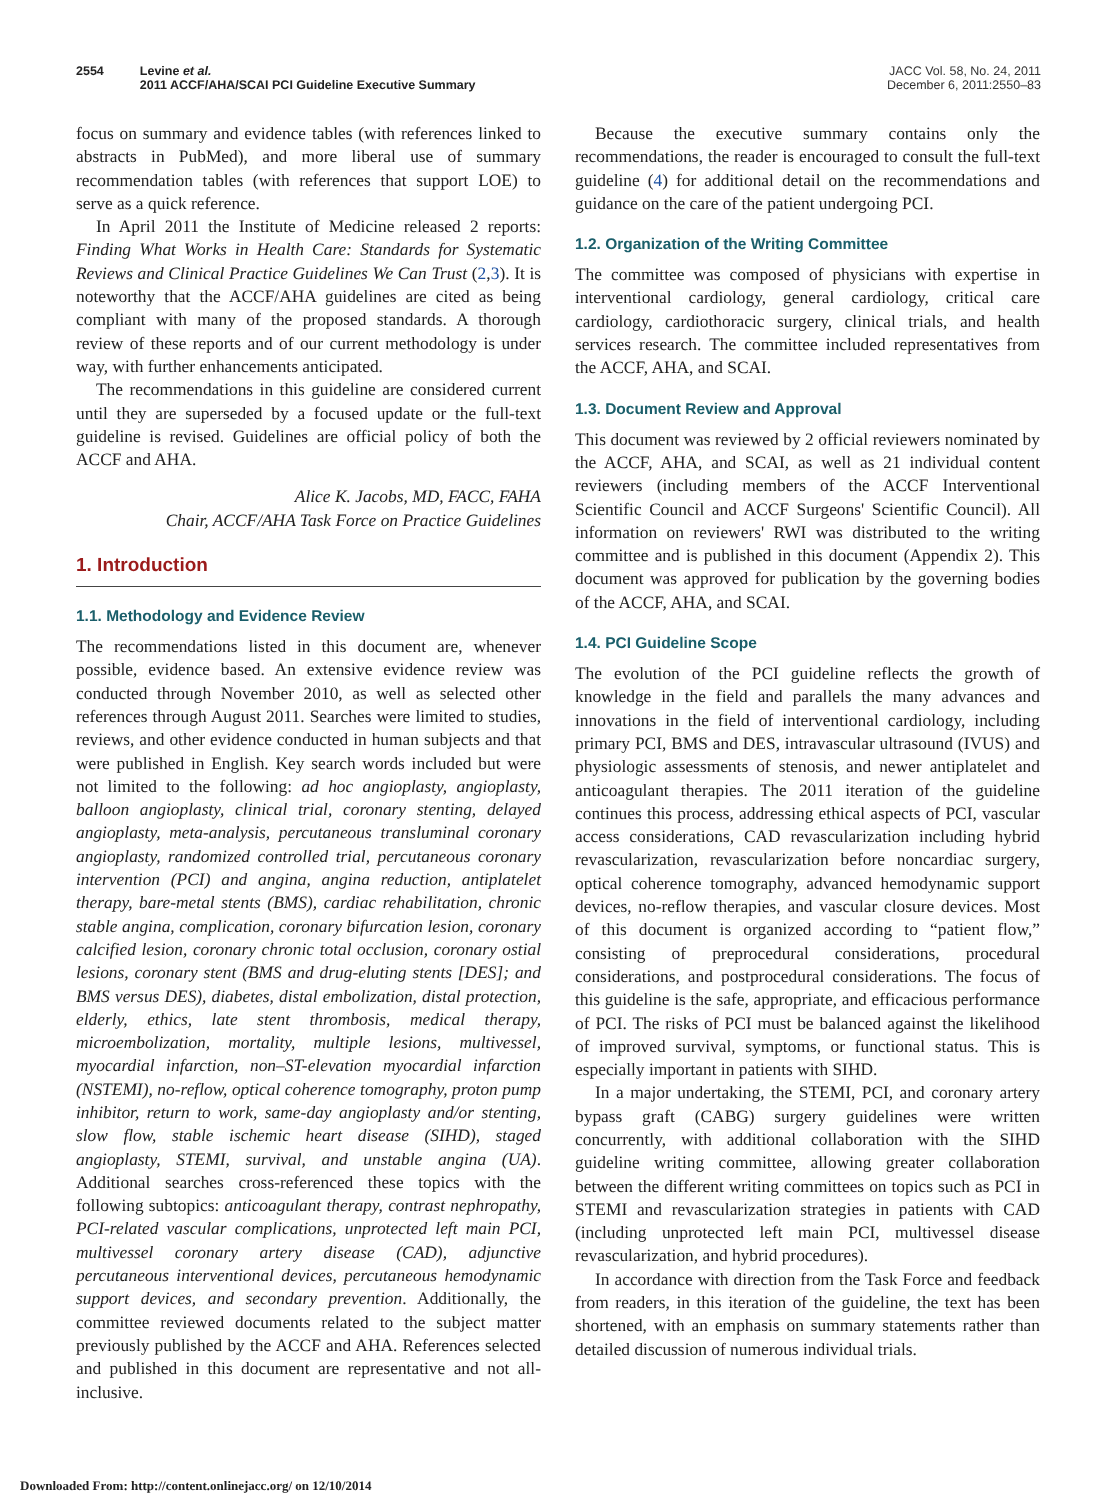2554 Levine et al.
2011 ACCF/AHA/SCAI PCI Guideline Executive Summary
JACC Vol. 58, No. 24, 2011
December 6, 2011:2550–83
focus on summary and evidence tables (with references linked to abstracts in PubMed), and more liberal use of summary recommendation tables (with references that support LOE) to serve as a quick reference.
In April 2011 the Institute of Medicine released 2 reports: Finding What Works in Health Care: Standards for Systematic Reviews and Clinical Practice Guidelines We Can Trust (2,3). It is noteworthy that the ACCF/AHA guidelines are cited as being compliant with many of the proposed standards. A thorough review of these reports and of our current methodology is under way, with further enhancements anticipated.
The recommendations in this guideline are considered current until they are superseded by a focused update or the full-text guideline is revised. Guidelines are official policy of both the ACCF and AHA.
Alice K. Jacobs, MD, FACC, FAHA
Chair, ACCF/AHA Task Force on Practice Guidelines
1. Introduction
1.1. Methodology and Evidence Review
The recommendations listed in this document are, whenever possible, evidence based. An extensive evidence review was conducted through November 2010, as well as selected other references through August 2011. Searches were limited to studies, reviews, and other evidence conducted in human subjects and that were published in English. Key search words included but were not limited to the following: ad hoc angioplasty, angioplasty, balloon angioplasty, clinical trial, coronary stenting, delayed angioplasty, meta-analysis, percutaneous transluminal coronary angioplasty, randomized controlled trial, percutaneous coronary intervention (PCI) and angina, angina reduction, antiplatelet therapy, bare-metal stents (BMS), cardiac rehabilitation, chronic stable angina, complication, coronary bifurcation lesion, coronary calcified lesion, coronary chronic total occlusion, coronary ostial lesions, coronary stent (BMS and drug-eluting stents [DES]; and BMS versus DES), diabetes, distal embolization, distal protection, elderly, ethics, late stent thrombosis, medical therapy, microembolization, mortality, multiple lesions, multivessel, myocardial infarction, non–ST-elevation myocardial infarction (NSTEMI), no-reflow, optical coherence tomography, proton pump inhibitor, return to work, same-day angioplasty and/or stenting, slow flow, stable ischemic heart disease (SIHD), staged angioplasty, STEMI, survival, and unstable angina (UA). Additional searches cross-referenced these topics with the following subtopics: anticoagulant therapy, contrast nephropathy, PCI-related vascular complications, unprotected left main PCI, multivessel coronary artery disease (CAD), adjunctive percutaneous interventional devices, percutaneous hemodynamic support devices, and secondary prevention. Additionally, the committee reviewed documents related to the subject matter previously published by the ACCF and AHA. References selected and published in this document are representative and not all-inclusive.
Because the executive summary contains only the recommendations, the reader is encouraged to consult the full-text guideline (4) for additional detail on the recommendations and guidance on the care of the patient undergoing PCI.
1.2. Organization of the Writing Committee
The committee was composed of physicians with expertise in interventional cardiology, general cardiology, critical care cardiology, cardiothoracic surgery, clinical trials, and health services research. The committee included representatives from the ACCF, AHA, and SCAI.
1.3. Document Review and Approval
This document was reviewed by 2 official reviewers nominated by the ACCF, AHA, and SCAI, as well as 21 individual content reviewers (including members of the ACCF Interventional Scientific Council and ACCF Surgeons' Scientific Council). All information on reviewers' RWI was distributed to the writing committee and is published in this document (Appendix 2). This document was approved for publication by the governing bodies of the ACCF, AHA, and SCAI.
1.4. PCI Guideline Scope
The evolution of the PCI guideline reflects the growth of knowledge in the field and parallels the many advances and innovations in the field of interventional cardiology, including primary PCI, BMS and DES, intravascular ultrasound (IVUS) and physiologic assessments of stenosis, and newer antiplatelet and anticoagulant therapies. The 2011 iteration of the guideline continues this process, addressing ethical aspects of PCI, vascular access considerations, CAD revascularization including hybrid revascularization, revascularization before noncardiac surgery, optical coherence tomography, advanced hemodynamic support devices, no-reflow therapies, and vascular closure devices. Most of this document is organized according to “patient flow,” consisting of preprocedural considerations, procedural considerations, and postprocedural considerations. The focus of this guideline is the safe, appropriate, and efficacious performance of PCI. The risks of PCI must be balanced against the likelihood of improved survival, symptoms, or functional status. This is especially important in patients with SIHD.
In a major undertaking, the STEMI, PCI, and coronary artery bypass graft (CABG) surgery guidelines were written concurrently, with additional collaboration with the SIHD guideline writing committee, allowing greater collaboration between the different writing committees on topics such as PCI in STEMI and revascularization strategies in patients with CAD (including unprotected left main PCI, multivessel disease revascularization, and hybrid procedures).
In accordance with direction from the Task Force and feedback from readers, in this iteration of the guideline, the text has been shortened, with an emphasis on summary statements rather than detailed discussion of numerous individual trials.
Downloaded From: http://content.onlinejacc.org/ on 12/10/2014